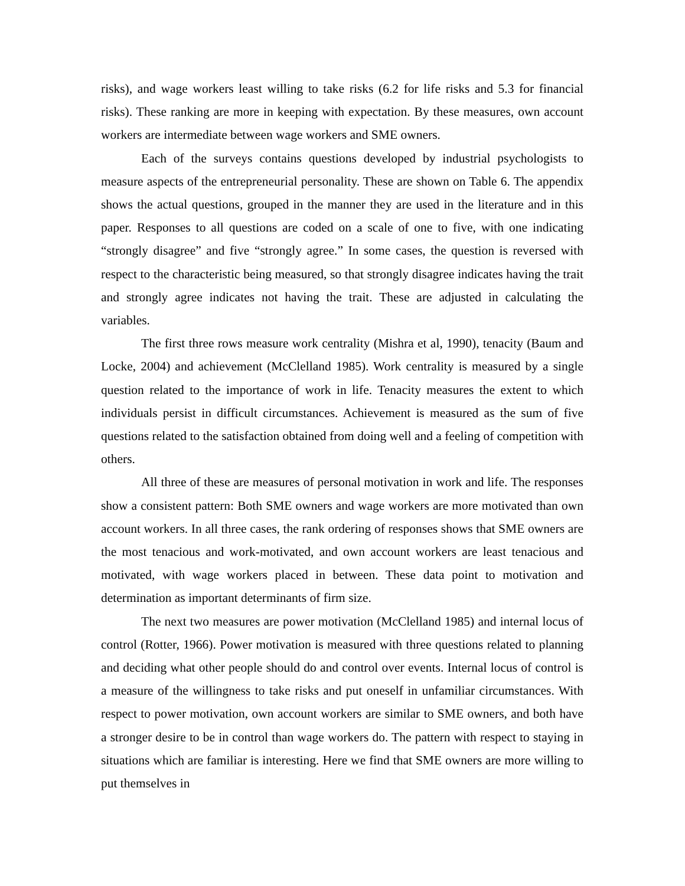risks), and wage workers least willing to take risks (6.2 for life risks and 5.3 for financial risks). These ranking are more in keeping with expectation. By these measures, own account workers are intermediate between wage workers and SME owners.
Each of the surveys contains questions developed by industrial psychologists to measure aspects of the entrepreneurial personality. These are shown on Table 6. The appendix shows the actual questions, grouped in the manner they are used in the literature and in this paper. Responses to all questions are coded on a scale of one to five, with one indicating “strongly disagree” and five “strongly agree.” In some cases, the question is reversed with respect to the characteristic being measured, so that strongly disagree indicates having the trait and strongly agree indicates not having the trait. These are adjusted in calculating the variables.
The first three rows measure work centrality (Mishra et al, 1990), tenacity (Baum and Locke, 2004) and achievement (McClelland 1985). Work centrality is measured by a single question related to the importance of work in life. Tenacity measures the extent to which individuals persist in difficult circumstances. Achievement is measured as the sum of five questions related to the satisfaction obtained from doing well and a feeling of competition with others.
All three of these are measures of personal motivation in work and life. The responses show a consistent pattern: Both SME owners and wage workers are more motivated than own account workers. In all three cases, the rank ordering of responses shows that SME owners are the most tenacious and work-motivated, and own account workers are least tenacious and motivated, with wage workers placed in between. These data point to motivation and determination as important determinants of firm size.
The next two measures are power motivation (McClelland 1985) and internal locus of control (Rotter, 1966). Power motivation is measured with three questions related to planning and deciding what other people should do and control over events. Internal locus of control is a measure of the willingness to take risks and put oneself in unfamiliar circumstances. With respect to power motivation, own account workers are similar to SME owners, and both have a stronger desire to be in control than wage workers do. The pattern with respect to staying in situations which are familiar is interesting. Here we find that SME owners are more willing to put themselves in